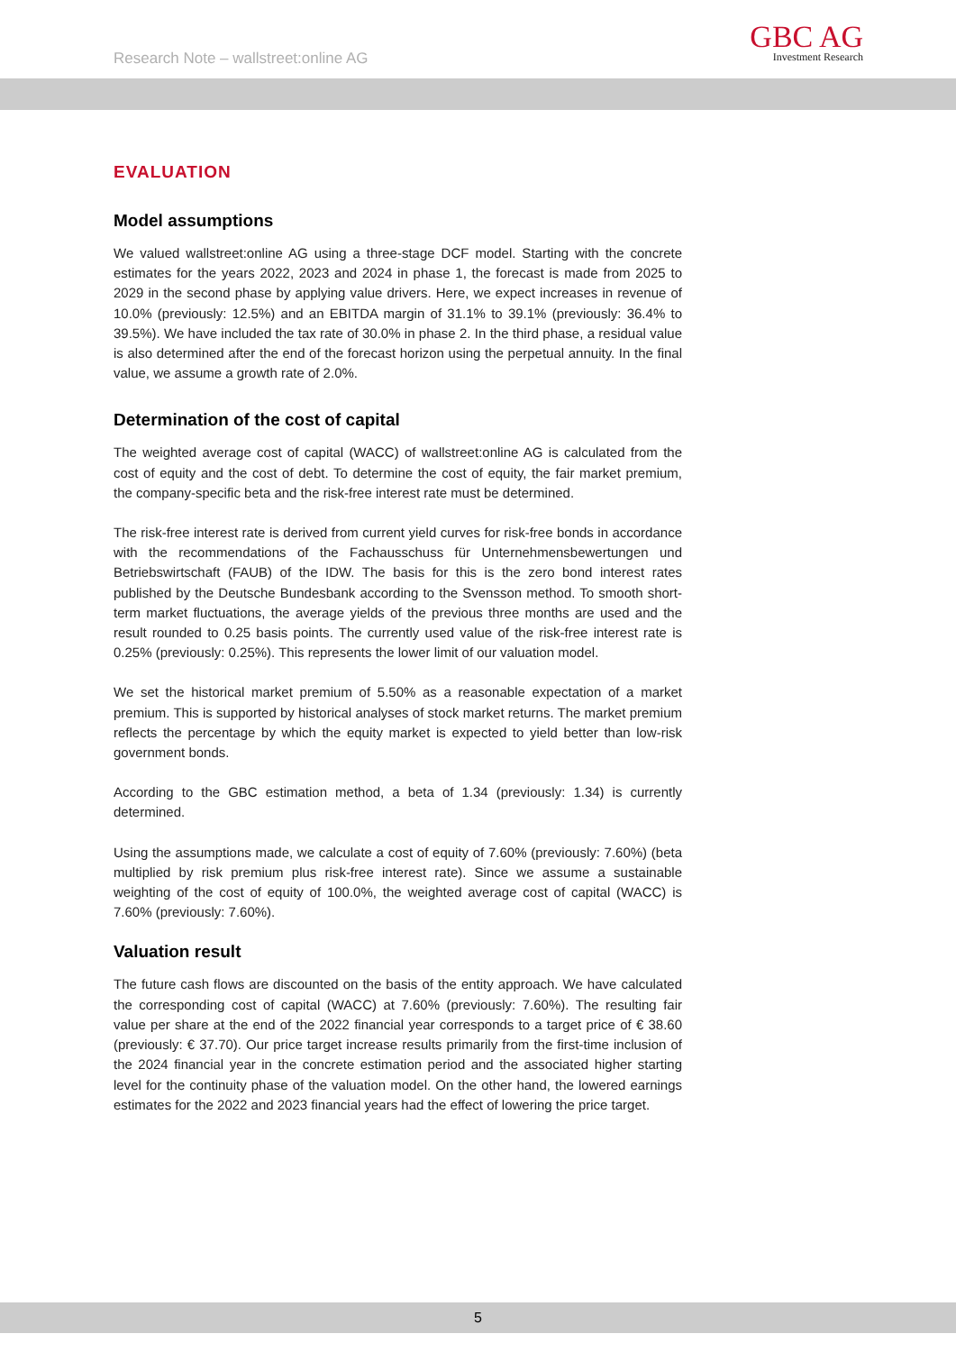Research Note – wallstreet:online AG
GBC AG
Investment Research
EVALUATION
Model assumptions
We valued wallstreet:online AG using a three-stage DCF model. Starting with the concrete estimates for the years 2022, 2023 and 2024 in phase 1, the forecast is made from 2025 to 2029 in the second phase by applying value drivers. Here, we expect increases in revenue of 10.0% (previously: 12.5%) and an EBITDA margin of 31.1% to 39.1% (previously: 36.4% to 39.5%). We have included the tax rate of 30.0% in phase 2. In the third phase, a residual value is also determined after the end of the forecast horizon using the perpetual annuity. In the final value, we assume a growth rate of 2.0%.
Determination of the cost of capital
The weighted average cost of capital (WACC) of wallstreet:online AG is calculated from the cost of equity and the cost of debt. To determine the cost of equity, the fair market premium, the company-specific beta and the risk-free interest rate must be determined.
The risk-free interest rate is derived from current yield curves for risk-free bonds in accordance with the recommendations of the Fachausschuss für Unternehmensbewertungen und Betriebswirtschaft (FAUB) of the IDW. The basis for this is the zero bond interest rates published by the Deutsche Bundesbank according to the Svensson method. To smooth short-term market fluctuations, the average yields of the previous three months are used and the result rounded to 0.25 basis points. The currently used value of the risk-free interest rate is 0.25% (previously: 0.25%). This represents the lower limit of our valuation model.
We set the historical market premium of 5.50% as a reasonable expectation of a market premium. This is supported by historical analyses of stock market returns. The market premium reflects the percentage by which the equity market is expected to yield better than low-risk government bonds.
According to the GBC estimation method, a beta of 1.34 (previously: 1.34) is currently determined.
Using the assumptions made, we calculate a cost of equity of 7.60% (previously: 7.60%) (beta multiplied by risk premium plus risk-free interest rate). Since we assume a sustainable weighting of the cost of equity of 100.0%, the weighted average cost of capital (WACC) is 7.60% (previously: 7.60%).
Valuation result
The future cash flows are discounted on the basis of the entity approach. We have calculated the corresponding cost of capital (WACC) at 7.60% (previously: 7.60%). The resulting fair value per share at the end of the 2022 financial year corresponds to a target price of € 38.60 (previously: € 37.70). Our price target increase results primarily from the first-time inclusion of the 2024 financial year in the concrete estimation period and the associated higher starting level for the continuity phase of the valuation model. On the other hand, the lowered earnings estimates for the 2022 and 2023 financial years had the effect of lowering the price target.
5